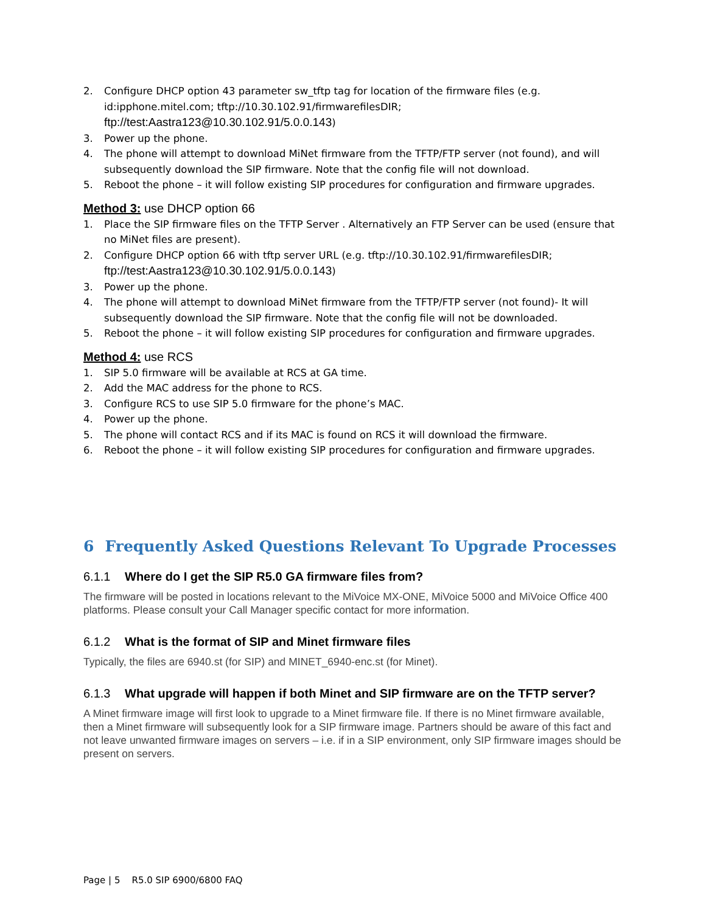2. Configure DHCP option 43 parameter sw_tftp tag for location of the firmware files (e.g. id:ipphone.mitel.com; tftp://10.30.102.91/firmwarefilesDIR; ftp://test:Aastra123@10.30.102.91/5.0.0.143)
3. Power up the phone.
4. The phone will attempt to download MiNet firmware from the TFTP/FTP server (not found), and will subsequently download the SIP firmware. Note that the config file will not download.
5. Reboot the phone – it will follow existing SIP procedures for configuration and firmware upgrades.
Method 3: use DHCP option 66
1. Place the SIP firmware files on the TFTP Server . Alternatively an FTP Server can be used (ensure that no MiNet files are present).
2. Configure DHCP option 66 with tftp server URL (e.g. tftp://10.30.102.91/firmwarefilesDIR; ftp://test:Aastra123@10.30.102.91/5.0.0.143)
3. Power up the phone.
4. The phone will attempt to download MiNet firmware from the TFTP/FTP server (not found)- It will subsequently download the SIP firmware. Note that the config file will not be downloaded.
5. Reboot the phone – it will follow existing SIP procedures for configuration and firmware upgrades.
Method 4: use RCS
1. SIP 5.0 firmware will be available at RCS at GA time.
2. Add the MAC address for the phone to RCS.
3. Configure RCS to use SIP 5.0 firmware for the phone’s MAC.
4. Power up the phone.
5. The phone will contact RCS and if its MAC is found on RCS it will download the firmware.
6. Reboot the phone – it will follow existing SIP procedures for configuration and firmware upgrades.
6 Frequently Asked Questions Relevant To Upgrade Processes
6.1.1 Where do I get the SIP R5.0 GA firmware files from?
The firmware will be posted in locations relevant to the MiVoice MX-ONE, MiVoice 5000 and MiVoice Office 400 platforms. Please consult your Call Manager specific contact for more information.
6.1.2 What is the format of SIP and Minet firmware files
Typically, the files are 6940.st (for SIP) and MINET_6940-enc.st (for Minet).
6.1.3 What upgrade will happen if both Minet and SIP firmware are on the TFTP server?
A Minet firmware image will first look to upgrade to a Minet firmware file. If there is no Minet firmware available, then a Minet firmware will subsequently look for a SIP firmware image. Partners should be aware of this fact and not leave unwanted firmware images on servers – i.e. if in a SIP environment, only SIP firmware images should be present on servers.
Page | 5 R5.0 SIP 6900/6800 FAQ